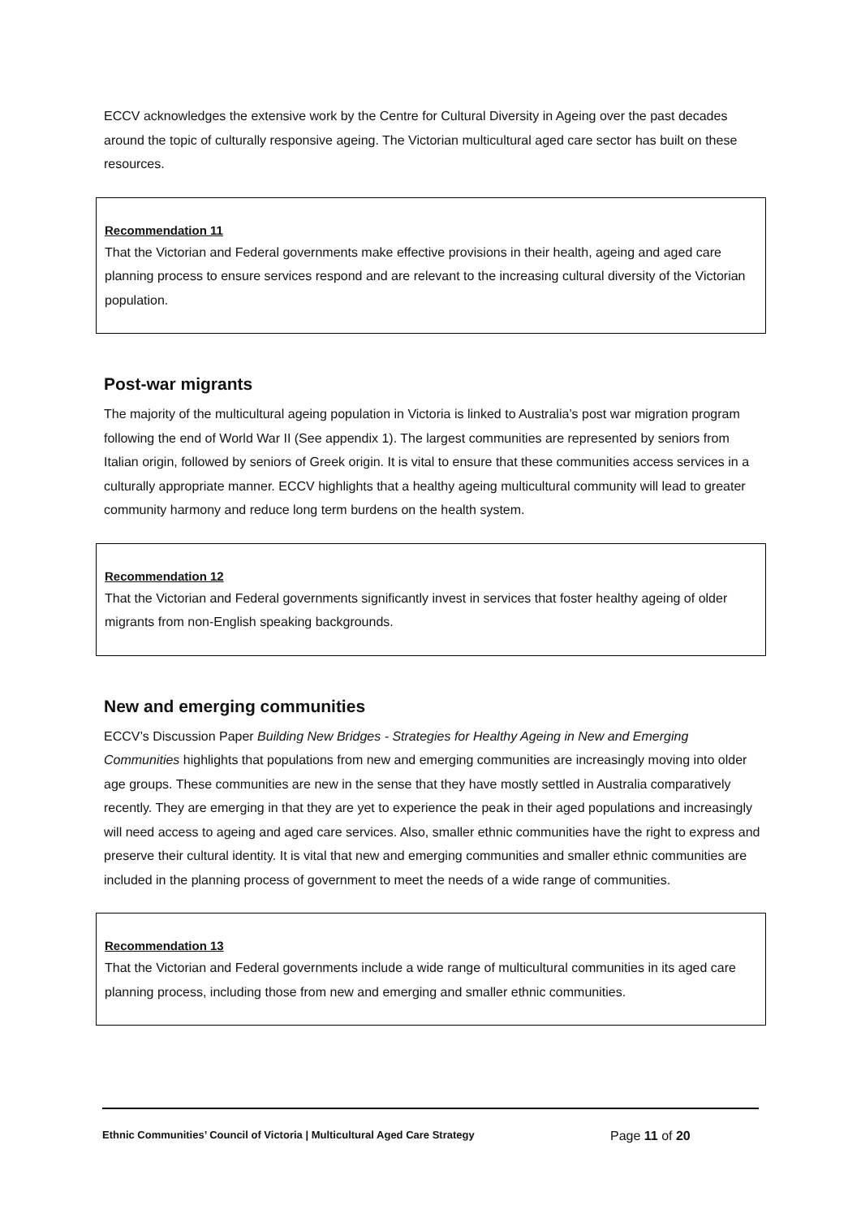ECCV acknowledges the extensive work by the Centre for Cultural Diversity in Ageing over the past decades around the topic of culturally responsive ageing. The Victorian multicultural aged care sector has built on these resources.
Recommendation 11
That the Victorian and Federal governments make effective provisions in their health, ageing and aged care planning process to ensure services respond and are relevant to the increasing cultural diversity of the Victorian population.
Post-war migrants
The majority of the multicultural ageing population in Victoria is linked to Australia’s post war migration program following the end of World War II (See appendix 1). The largest communities are represented by seniors from Italian origin, followed by seniors of Greek origin. It is vital to ensure that these communities access services in a culturally appropriate manner. ECCV highlights that a healthy ageing multicultural community will lead to greater community harmony and reduce long term burdens on the health system.
Recommendation 12
That the Victorian and Federal governments significantly invest in services that foster healthy ageing of older migrants from non-English speaking backgrounds.
New and emerging communities
ECCV’s Discussion Paper Building New Bridges - Strategies for Healthy Ageing in New and Emerging Communities highlights that populations from new and emerging communities are increasingly moving into older age groups. These communities are new in the sense that they have mostly settled in Australia comparatively recently. They are emerging in that they are yet to experience the peak in their aged populations and increasingly will need access to ageing and aged care services. Also, smaller ethnic communities have the right to express and preserve their cultural identity. It is vital that new and emerging communities and smaller ethnic communities are included in the planning process of government to meet the needs of a wide range of communities.
Recommendation 13
That the Victorian and Federal governments include a wide range of multicultural communities in its aged care planning process, including those from new and emerging and smaller ethnic communities.
Ethnic Communities’ Council of Victoria | Multicultural Aged Care Strategy Page 11 of 20